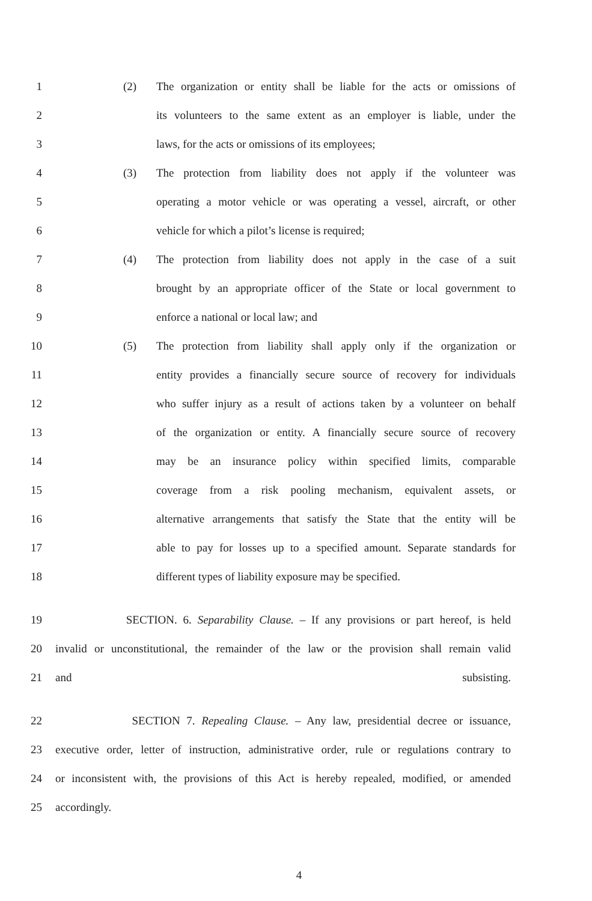1 (2) The organization or entity shall be liable for the acts or omissions of
2 its volunteers to the same extent as an employer is liable, under the
3 laws, for the acts or omissions of its employees;
4 (3) The protection from liability does not apply if the volunteer was
5 operating a motor vehicle or was operating a vessel, aircraft, or other
6 vehicle for which a pilot’s license is required;
7 (4) The protection from liability does not apply in the case of a suit
8 brought by an appropriate officer of the State or local government to
9 enforce a national or local law; and
10 (5) The protection from liability shall apply only if the organization or
11 entity provides a financially secure source of recovery for individuals
12 who suffer injury as a result of actions taken by a volunteer on behalf
13 of the organization or entity. A financially secure source of recovery
14 may be an insurance policy within specified limits, comparable
15 coverage from a risk pooling mechanism, equivalent assets, or
16 alternative arrangements that satisfy the State that the entity will be
17 able to pay for losses up to a specified amount. Separate standards for
18 different types of liability exposure may be specified.
19 SECTION. 6. Separability Clause. – If any provisions or part hereof, is held
20 invalid or unconstitutional, the remainder of the law or the provision shall remain valid
21 and subsisting.
22 SECTION 7. Repealing Clause. – Any law, presidential decree or issuance,
23 executive order, letter of instruction, administrative order, rule or regulations contrary to
24 or inconsistent with, the provisions of this Act is hereby repealed, modified, or amended
25 accordingly.
4